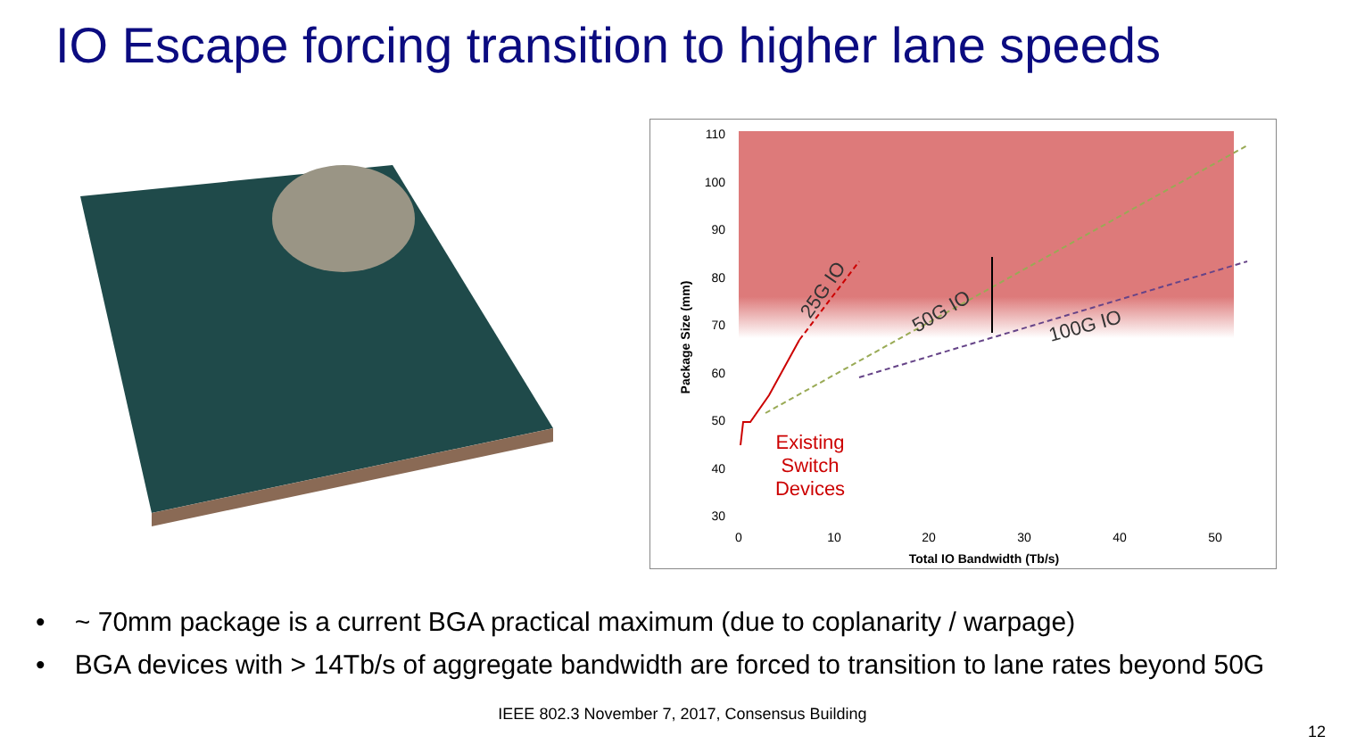IO Escape forcing transition to higher lane speeds
110
100
90
80
70
60
50
40
30
0
10
20
30
40
50
Total IO Bandwidth (Tb/s)
Package Size (mm)
25G IO
50G IO
100G IO
Existing
Switch
Devices
• ~ 70mm package is a current BGA practical maximum (due to coplanarity / warpage)
• BGA devices with > 14Tb/s of aggregate bandwidth are forced to transition to lane rates beyond 50G
IEEE 802.3 November 7, 2017, Consensus Building
12